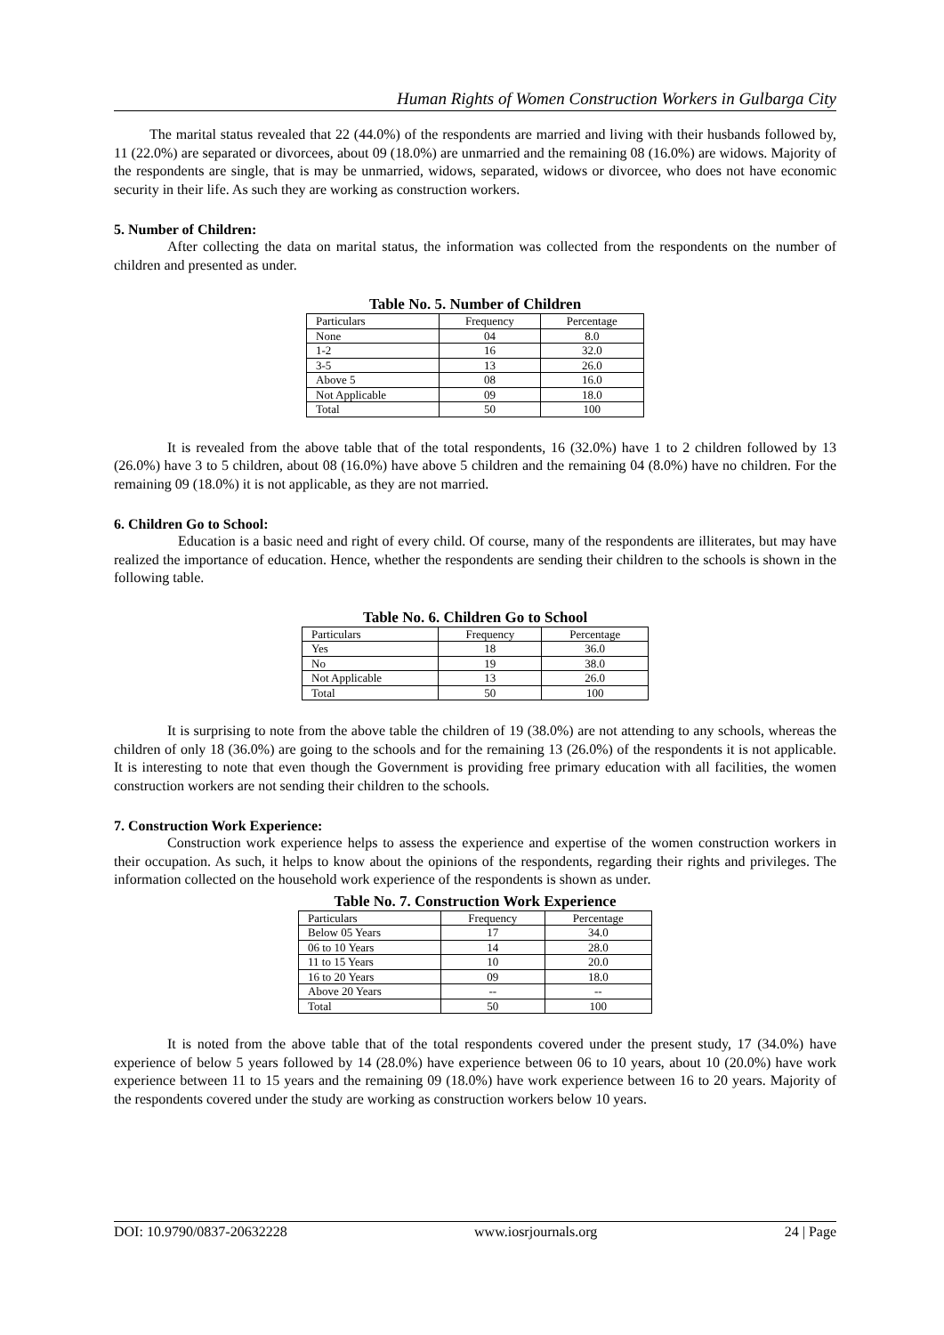Human Rights of Women Construction Workers in Gulbarga City
The marital status revealed that 22 (44.0%) of the respondents are married and living with their husbands followed by, 11 (22.0%) are separated or divorcees, about 09 (18.0%) are unmarried and the remaining 08 (16.0%) are widows. Majority of the respondents are single, that is may be unmarried, widows, separated, widows or divorcee, who does not have economic security in their life. As such they are working as construction workers.
5. Number of Children:
After collecting the data on marital status, the information was collected from the respondents on the number of children and presented as under.
Table No. 5. Number of Children
| Particulars | Frequency | Percentage |
| None | 04 | 8.0 |
| 1-2 | 16 | 32.0 |
| 3-5 | 13 | 26.0 |
| Above 5 | 08 | 16.0 |
| Not Applicable | 09 | 18.0 |
| Total | 50 | 100 |
It is revealed from the above table that of the total respondents, 16 (32.0%) have 1 to 2 children followed by 13 (26.0%) have 3 to 5 children, about 08 (16.0%) have above 5 children and the remaining 04 (8.0%) have no children. For the remaining 09 (18.0%) it is not applicable, as they are not married.
6. Children Go to School:
Education is a basic need and right of every child. Of course, many of the respondents are illiterates, but may have realized the importance of education. Hence, whether the respondents are sending their children to the schools is shown in the following table.
Table No. 6. Children Go to School
| Particulars | Frequency | Percentage |
| Yes | 18 | 36.0 |
| No | 19 | 38.0 |
| Not Applicable | 13 | 26.0 |
| Total | 50 | 100 |
It is surprising to note from the above table the children of 19 (38.0%) are not attending to any schools, whereas the children of only 18 (36.0%) are going to the schools and for the remaining 13 (26.0%) of the respondents it is not applicable. It is interesting to note that even though the Government is providing free primary education with all facilities, the women construction workers are not sending their children to the schools.
7. Construction Work Experience:
Construction work experience helps to assess the experience and expertise of the women construction workers in their occupation. As such, it helps to know about the opinions of the respondents, regarding their rights and privileges. The information collected on the household work experience of the respondents is shown as under.
Table No. 7. Construction Work Experience
| Particulars | Frequency | Percentage |
| Below 05 Years | 17 | 34.0 |
| 06 to 10 Years | 14 | 28.0 |
| 11 to 15 Years | 10 | 20.0 |
| 16 to 20 Years | 09 | 18.0 |
| Above 20 Years | -- | -- |
| Total | 50 | 100 |
It is noted from the above table that of the total respondents covered under the present study, 17 (34.0%) have experience of below 5 years followed by 14 (28.0%) have experience between 06 to 10 years, about 10 (20.0%) have work experience between 11 to 15 years and the remaining 09 (18.0%) have work experience between 16 to 20 years. Majority of the respondents covered under the study are working as construction workers below 10 years.
DOI: 10.9790/0837-20632228 www.iosrjournals.org 24 | Page